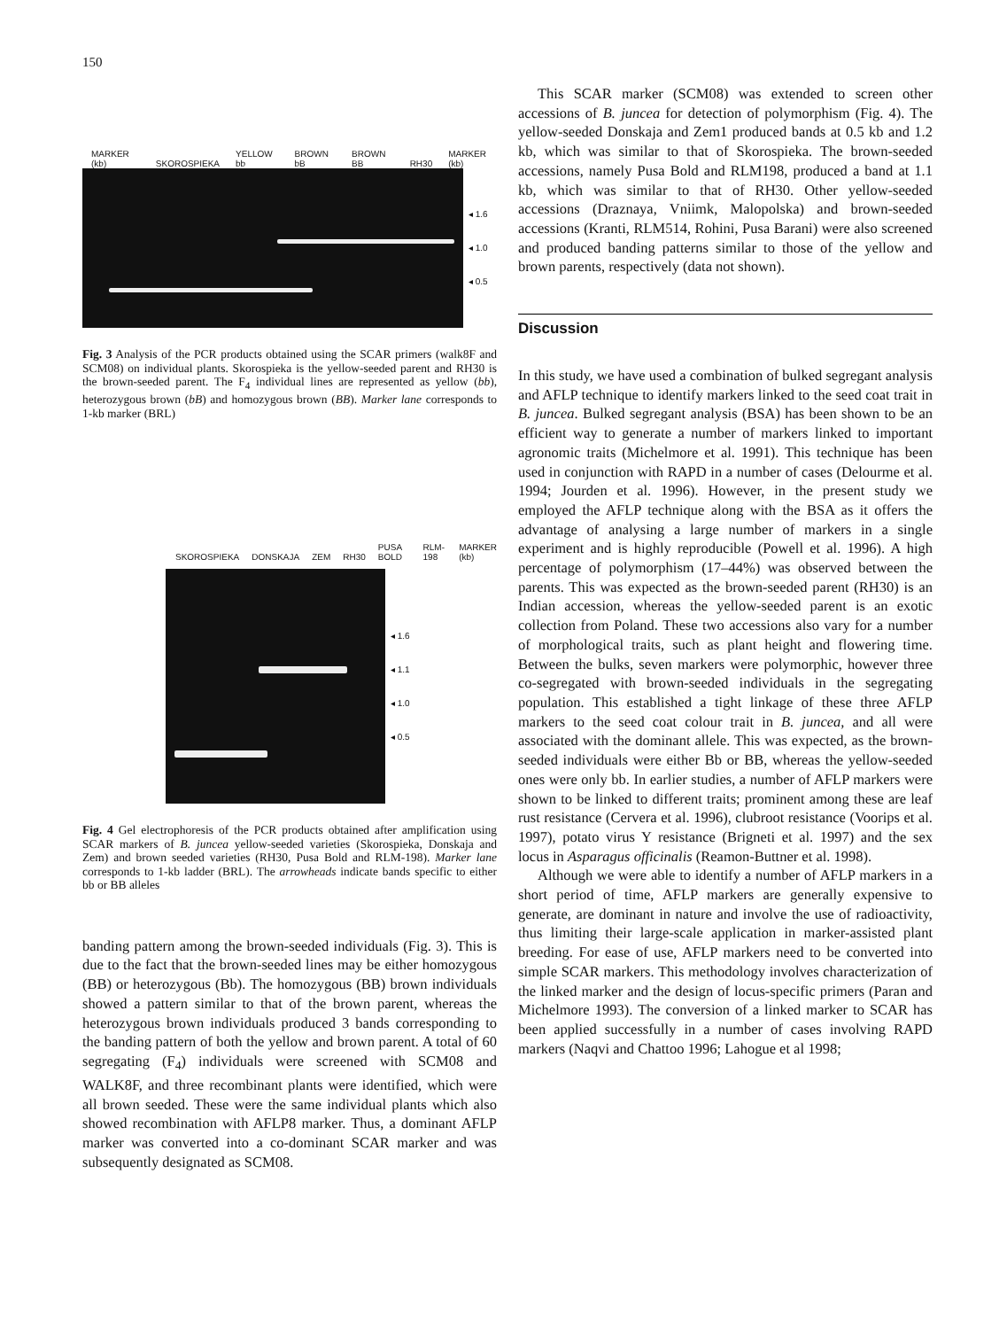150
MARKER (kb) SKOROSPIEKA YELLOW bb BROWN bB BROWN BB RH30 MARKER (kb)
◂ 1.6
◂ 1.0
◂ 0.5
Fig. 3 Analysis of the PCR products obtained using the SCAR primers (walk8F and SCM08) on individual plants. Skorospieka is the yellow-seeded parent and RH30 is the brown-seeded parent. The F<sub>4</sub> individual lines are represented as yellow (bb), heterozygous brown (bB) and homozygous brown (BB). Marker lane corresponds to 1-kb marker (BRL)
SKOROSPIEKA DONSKAJA ZEM RH30 PUSA BOLD RLM-198 MARKER (kb)
◂ 1.6
◂ 1.1
◂ 1.0
◂ 0.5
Fig. 4 Gel electrophoresis of the PCR products obtained after amplification using SCAR markers of B. juncea yellow-seeded varieties (Skorospieka, Donskaja and Zem) and brown seeded varieties (RH30, Pusa Bold and RLM-198). Marker lane corresponds to 1-kb ladder (BRL). The arrowheads indicate bands specific to either bb or BB alleles
banding pattern among the brown-seeded individuals (Fig. 3). This is due to the fact that the brown-seeded lines may be either homozygous (BB) or heterozygous (Bb). The homozygous (BB) brown individuals showed a pattern similar to that of the brown parent, whereas the heterozygous brown individuals produced 3 bands corresponding to the banding pattern of both the yellow and brown parent. A total of 60 segregating (F<sub>4</sub>) individuals were screened with SCM08 and WALK8F, and three recombinant plants were identified, which were all brown seeded. These were the same individual plants which also showed recombination with AFLP8 marker. Thus, a dominant AFLP marker was converted into a co-dominant SCAR marker and was subsequently designated as SCM08.
This SCAR marker (SCM08) was extended to screen other accessions of B. juncea for detection of polymorphism (Fig. 4). The yellow-seeded Donskaja and Zem1 produced bands at 0.5 kb and 1.2 kb, which was similar to that of Skorospieka. The brown-seeded accessions, namely Pusa Bold and RLM198, produced a band at 1.1 kb, which was similar to that of RH30. Other yellow-seeded accessions (Draznaya, Vniimk, Malopolska) and brown-seeded accessions (Kranti, RLM514, Rohini, Pusa Barani) were also screened and produced banding patterns similar to those of the yellow and brown parents, respectively (data not shown).
Discussion
In this study, we have used a combination of bulked segregant analysis and AFLP technique to identify markers linked to the seed coat trait in B. juncea. Bulked segregant analysis (BSA) has been shown to be an efficient way to generate a number of markers linked to important agronomic traits (Michelmore et al. 1991). This technique has been used in conjunction with RAPD in a number of cases (Delourme et al. 1994; Jourden et al. 1996). However, in the present study we employed the AFLP technique along with the BSA as it offers the advantage of analysing a large number of markers in a single experiment and is highly reproducible (Powell et al. 1996). A high percentage of polymorphism (17–44%) was observed between the parents. This was expected as the brown-seeded parent (RH30) is an Indian accession, whereas the yellow-seeded parent is an exotic collection from Poland. These two accessions also vary for a number of morphological traits, such as plant height and flowering time. Between the bulks, seven markers were polymorphic, however three co-segregated with brown-seeded individuals in the segregating population. This established a tight linkage of these three AFLP markers to the seed coat colour trait in B. juncea, and all were associated with the dominant allele. This was expected, as the brown-seeded individuals were either Bb or BB, whereas the yellow-seeded ones were only bb. In earlier studies, a number of AFLP markers were shown to be linked to different traits; prominent among these are leaf rust resistance (Cervera et al. 1996), clubroot resistance (Voorips et al. 1997), potato virus Y resistance (Brigneti et al. 1997) and the sex locus in Asparagus officinalis (Reamon-Buttner et al. 1998).
Although we were able to identify a number of AFLP markers in a short period of time, AFLP markers are generally expensive to generate, are dominant in nature and involve the use of radioactivity, thus limiting their large-scale application in marker-assisted plant breeding. For ease of use, AFLP markers need to be converted into simple SCAR markers. This methodology involves characterization of the linked marker and the design of locus-specific primers (Paran and Michelmore 1993). The conversion of a linked marker to SCAR has been applied successfully in a number of cases involving RAPD markers (Naqvi and Chattoo 1996; Lahogue et al 1998;